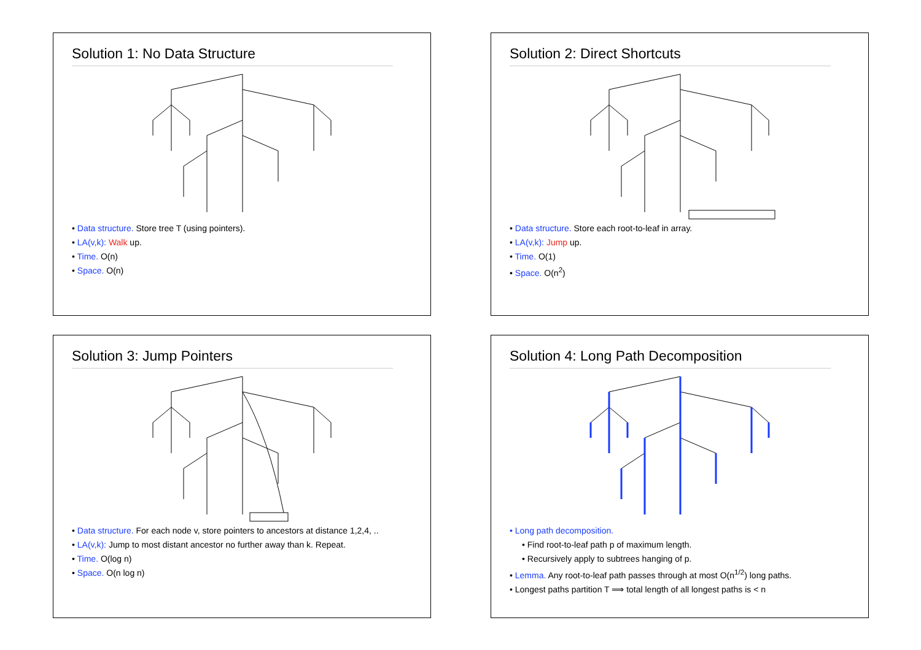Solution 1: No Data Structure
• Data structure. Store tree T (using pointers).
• LA(v,k): Walk up.
• Time. O(n)
• Space. O(n)
Solution 2: Direct Shortcuts
• Data structure. Store each root-to-leaf in array.
• LA(v,k): Jump up.
• Time. O(1)
• Space. O(n<sup>2</sup>)
Solution 3: Jump Pointers
• Data structure. For each node v, store pointers to ancestors at distance 1,2,4, ..
• LA(v,k): Jump to most distant ancestor no further away than k. Repeat.
• Time. O(log n)
• Space. O(n log n)
Solution 4: Long Path Decomposition
• Long path decomposition.
• Find root-to-leaf path p of maximum length.
• Recursively apply to subtrees hanging of p.
• Lemma. Any root-to-leaf path passes through at most O(n<sup>1/2</sup>) long paths.
• Longest paths partition T ⟹ total length of all longest paths is < n